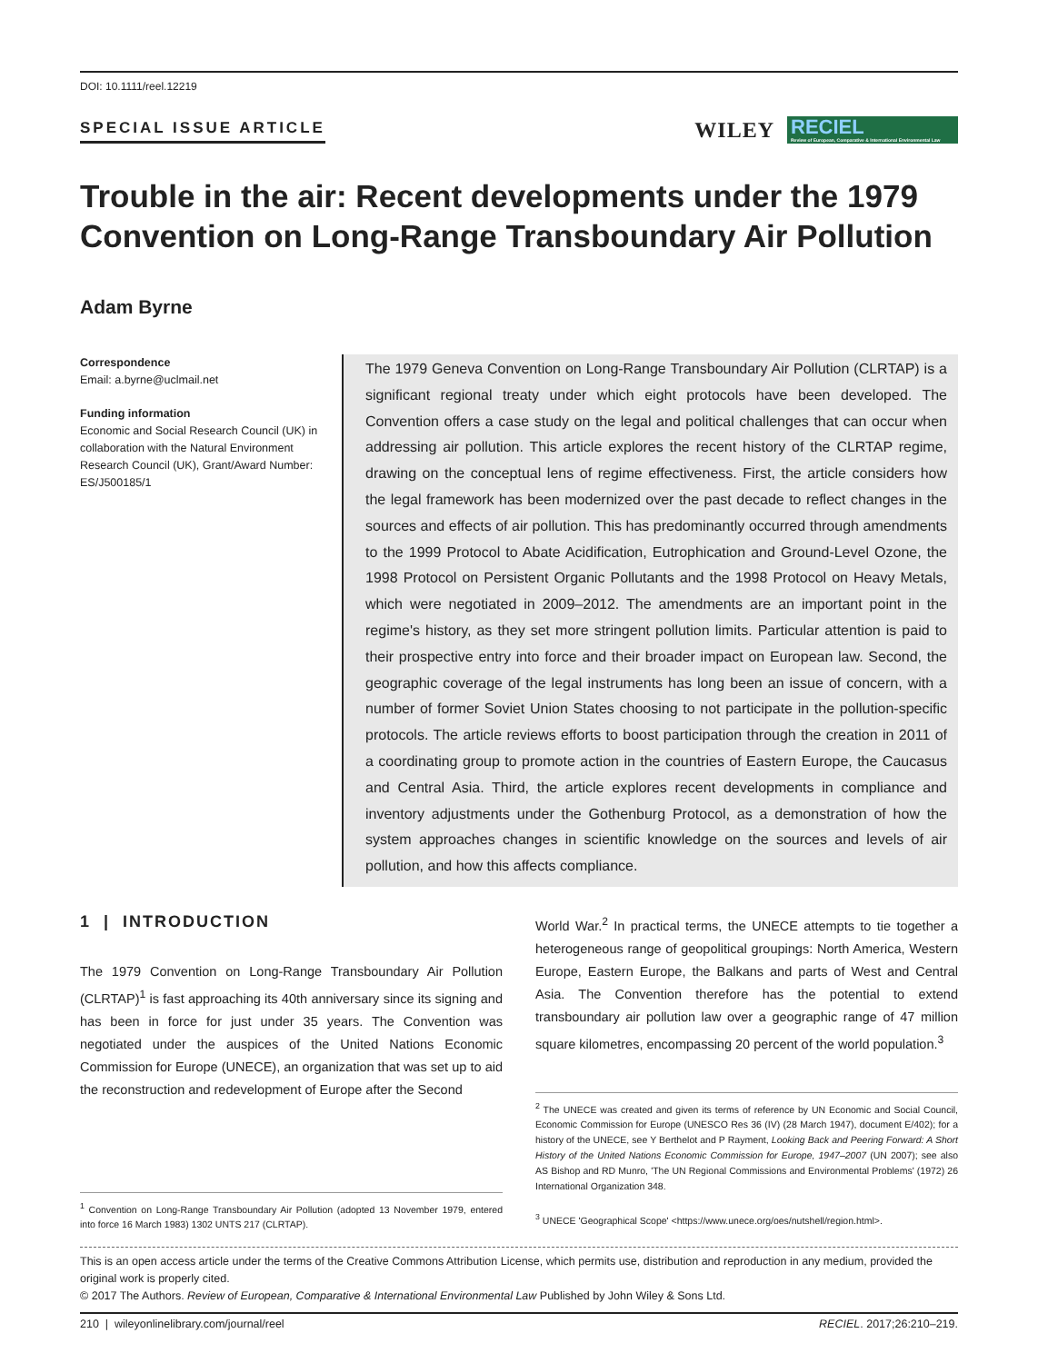DOI: 10.1111/reel.12219
SPECIAL ISSUE ARTICLE
WILEY
RECIEL
Review of European, Comparative & International Environmental Law
Trouble in the air: Recent developments under the 1979 Convention on Long-Range Transboundary Air Pollution
Adam Byrne
Correspondence
Email: a.byrne@uclmail.net
Funding information
Economic and Social Research Council (UK) in collaboration with the Natural Environment Research Council (UK), Grant/Award Number: ES/J500185/1
The 1979 Geneva Convention on Long-Range Transboundary Air Pollution (CLRTAP) is a significant regional treaty under which eight protocols have been developed. The Convention offers a case study on the legal and political challenges that can occur when addressing air pollution. This article explores the recent history of the CLRTAP regime, drawing on the conceptual lens of regime effectiveness. First, the article considers how the legal framework has been modernized over the past decade to reflect changes in the sources and effects of air pollution. This has predominantly occurred through amendments to the 1999 Protocol to Abate Acidification, Eutrophication and Ground-Level Ozone, the 1998 Protocol on Persistent Organic Pollutants and the 1998 Protocol on Heavy Metals, which were negotiated in 2009–2012. The amendments are an important point in the regime's history, as they set more stringent pollution limits. Particular attention is paid to their prospective entry into force and their broader impact on European law. Second, the geographic coverage of the legal instruments has long been an issue of concern, with a number of former Soviet Union States choosing to not participate in the pollution-specific protocols. The article reviews efforts to boost participation through the creation in 2011 of a coordinating group to promote action in the countries of Eastern Europe, the Caucasus and Central Asia. Third, the article explores recent developments in compliance and inventory adjustments under the Gothenburg Protocol, as a demonstration of how the system approaches changes in scientific knowledge on the sources and levels of air pollution, and how this affects compliance.
1 | INTRODUCTION
The 1979 Convention on Long-Range Transboundary Air Pollution (CLRTAP)<sup>1</sup> is fast approaching its 40th anniversary since its signing and has been in force for just under 35 years. The Convention was negotiated under the auspices of the United Nations Economic Commission for Europe (UNECE), an organization that was set up to aid the reconstruction and redevelopment of Europe after the Second
<sup>1</sup> Convention on Long-Range Transboundary Air Pollution (adopted 13 November 1979, entered into force 16 March 1983) 1302 UNTS 217 (CLRTAP).
World War.<sup>2</sup> In practical terms, the UNECE attempts to tie together a heterogeneous range of geopolitical groupings: North America, Western Europe, Eastern Europe, the Balkans and parts of West and Central Asia. The Convention therefore has the potential to extend transboundary air pollution law over a geographic range of 47 million square kilometres, encompassing 20 percent of the world population.<sup>3</sup>
<sup>2</sup> The UNECE was created and given its terms of reference by UN Economic and Social Council, Economic Commission for Europe (UNESCO Res 36 (IV) (28 March 1947), document E/402); for a history of the UNECE, see Y Berthelot and P Rayment, Looking Back and Peering Forward: A Short History of the United Nations Economic Commission for Europe, 1947–2007 (UN 2007); see also AS Bishop and RD Munro, 'The UN Regional Commissions and Environmental Problems' (1972) 26 International Organization 348.
<sup>3</sup> UNECE 'Geographical Scope' <https://www.unece.org/oes/nutshell/region.html>.
This is an open access article under the terms of the Creative Commons Attribution License, which permits use, distribution and reproduction in any medium, provided the original work is properly cited.
© 2017 The Authors. Review of European, Comparative & International Environmental Law Published by John Wiley & Sons Ltd.
210 | wileyonlinelibrary.com/journal/reel RECIEL. 2017;26:210–219.